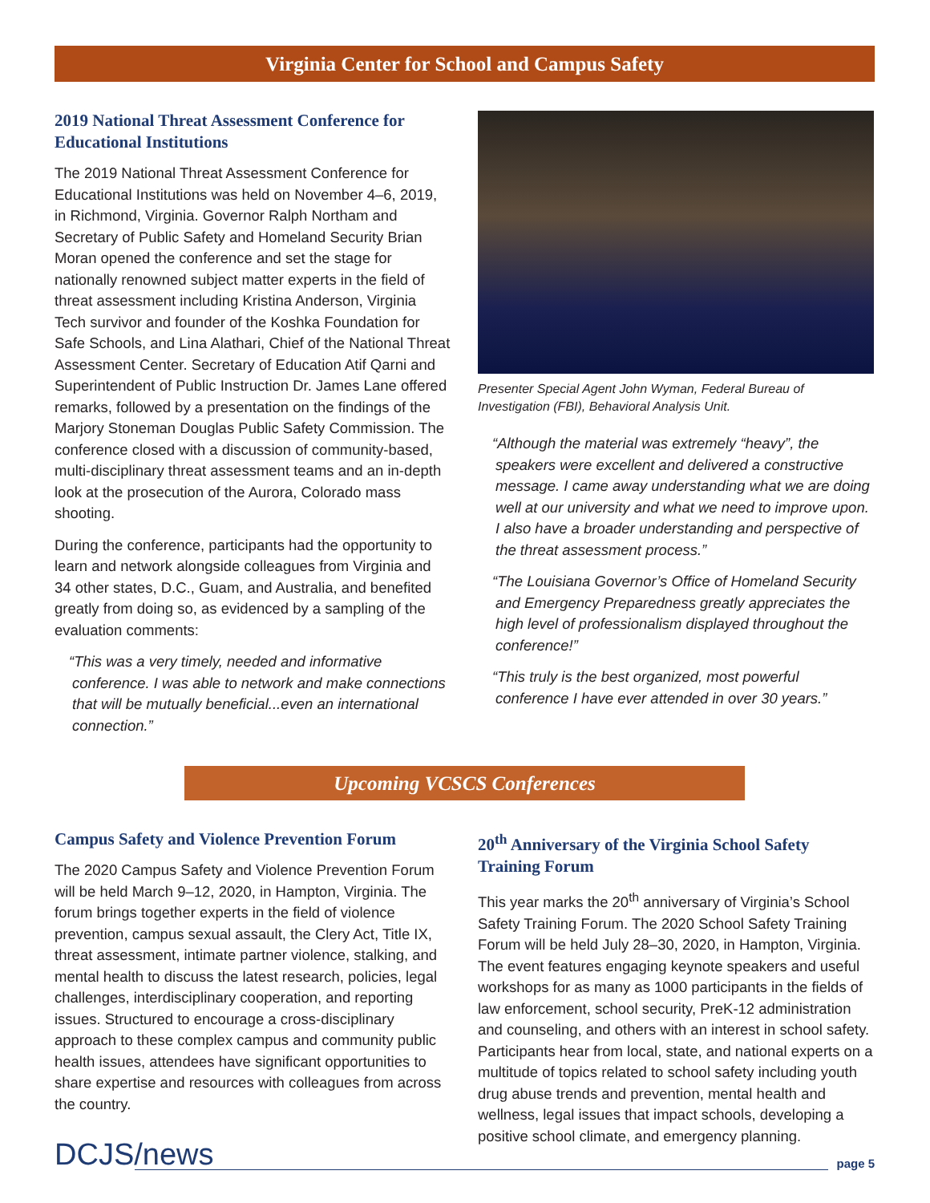Virginia Center for School and Campus Safety
2019 National Threat Assessment Conference for Educational Institutions
The 2019 National Threat Assessment Conference for Educational Institutions was held on November 4–6, 2019, in Richmond, Virginia. Governor Ralph Northam and Secretary of Public Safety and Homeland Security Brian Moran opened the conference and set the stage for nationally renowned subject matter experts in the field of threat assessment including Kristina Anderson, Virginia Tech survivor and founder of the Koshka Foundation for Safe Schools, and Lina Alathari, Chief of the National Threat Assessment Center. Secretary of Education Atif Qarni and Superintendent of Public Instruction Dr. James Lane offered remarks, followed by a presentation on the findings of the Marjory Stoneman Douglas Public Safety Commission. The conference closed with a discussion of community-based, multi-disciplinary threat assessment teams and an in-depth look at the prosecution of the Aurora, Colorado mass shooting.
During the conference, participants had the opportunity to learn and network alongside colleagues from Virginia and 34 other states, D.C., Guam, and Australia, and benefited greatly from doing so, as evidenced by a sampling of the evaluation comments:
“This was a very timely, needed and informative conference. I was able to network and make connections that will be mutually beneficial...even an international connection.”
Presenter Special Agent John Wyman, Federal Bureau of Investigation (FBI), Behavioral Analysis Unit.
“Although the material was extremely “heavy”, the speakers were excellent and delivered a constructive message. I came away understanding what we are doing well at our university and what we need to improve upon. I also have a broader understanding and perspective of the threat assessment process.”
“The Louisiana Governor’s Office of Homeland Security and Emergency Preparedness greatly appreciates the high level of professionalism displayed throughout the conference!”
“This truly is the best organized, most powerful conference I have ever attended in over 30 years.”
Upcoming VCSCS Conferences
Campus Safety and Violence Prevention Forum
The 2020 Campus Safety and Violence Prevention Forum will be held March 9–12, 2020, in Hampton, Virginia. The forum brings together experts in the field of violence prevention, campus sexual assault, the Clery Act, Title IX, threat assessment, intimate partner violence, stalking, and mental health to discuss the latest research, policies, legal challenges, interdisciplinary cooperation, and reporting issues. Structured to encourage a cross-disciplinary approach to these complex campus and community public health issues, attendees have significant opportunities to share expertise and resources with colleagues from across the country.
20<sup>th</sup> Anniversary of the Virginia School Safety Training Forum
This year marks the 20<sup>th</sup> anniversary of Virginia’s School Safety Training Forum. The 2020 School Safety Training Forum will be held July 28–30, 2020, in Hampton, Virginia. The event features engaging keynote speakers and useful workshops for as many as 1000 participants in the fields of law enforcement, school security, PreK-12 administration and counseling, and others with an interest in school safety. Participants hear from local, state, and national experts on a multitude of topics related to school safety including youth drug abuse trends and prevention, mental health and wellness, legal issues that impact schools, developing a positive school climate, and emergency planning.
DCJS/news
page 5